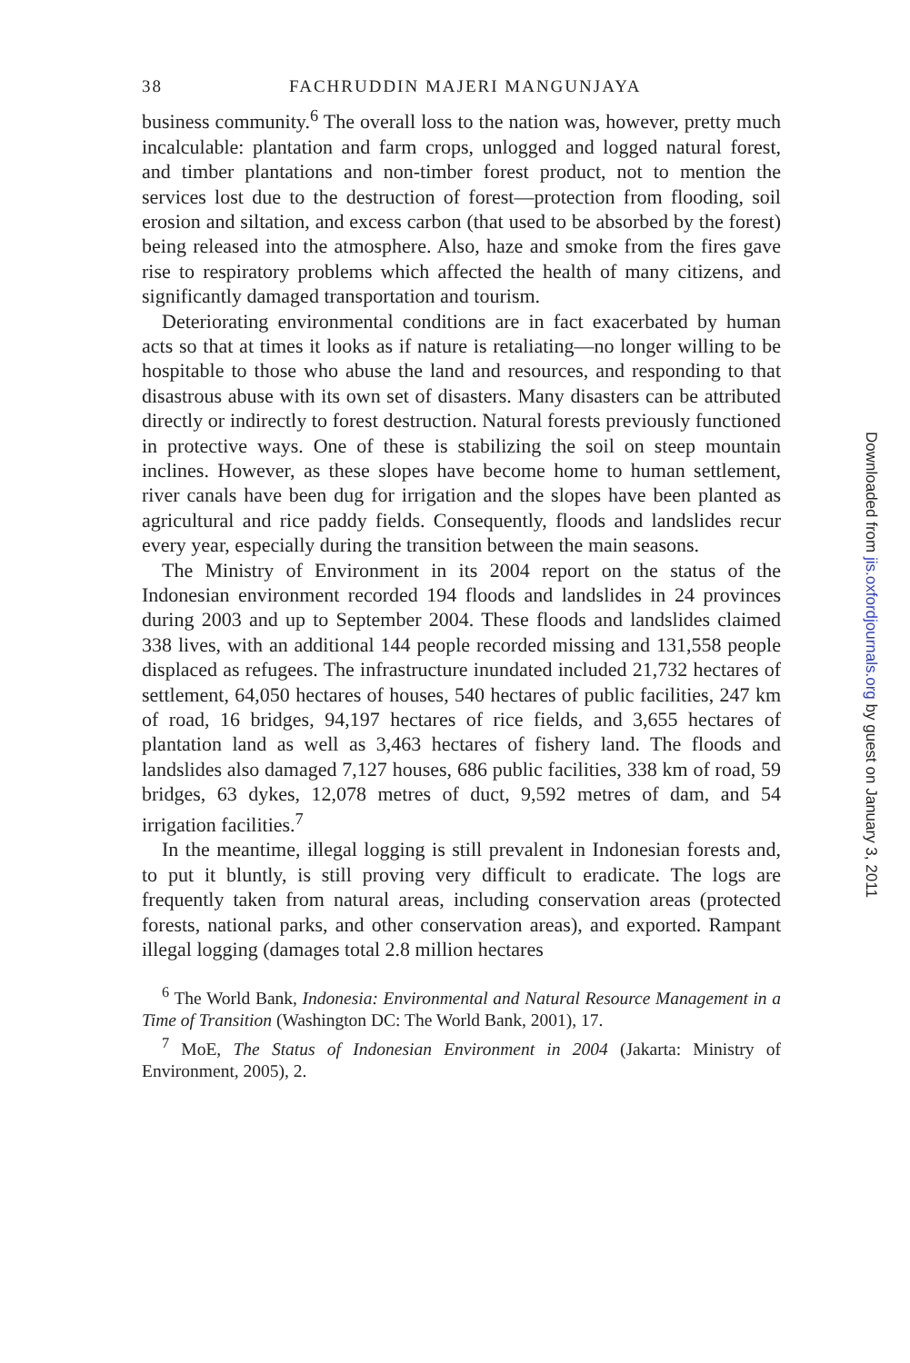38 FACHRUDDIN MAJERI MANGUNJAYA
business community.<sup>6</sup> The overall loss to the nation was, however, pretty much incalculable: plantation and farm crops, unlogged and logged natural forest, and timber plantations and non-timber forest product, not to mention the services lost due to the destruction of forest—protection from flooding, soil erosion and siltation, and excess carbon (that used to be absorbed by the forest) being released into the atmosphere. Also, haze and smoke from the fires gave rise to respiratory problems which affected the health of many citizens, and significantly damaged transportation and tourism.
Deteriorating environmental conditions are in fact exacerbated by human acts so that at times it looks as if nature is retaliating—no longer willing to be hospitable to those who abuse the land and resources, and responding to that disastrous abuse with its own set of disasters. Many disasters can be attributed directly or indirectly to forest destruction. Natural forests previously functioned in protective ways. One of these is stabilizing the soil on steep mountain inclines. However, as these slopes have become home to human settlement, river canals have been dug for irrigation and the slopes have been planted as agricultural and rice paddy fields. Consequently, floods and landslides recur every year, especially during the transition between the main seasons.
The Ministry of Environment in its 2004 report on the status of the Indonesian environment recorded 194 floods and landslides in 24 provinces during 2003 and up to September 2004. These floods and landslides claimed 338 lives, with an additional 144 people recorded missing and 131,558 people displaced as refugees. The infrastructure inundated included 21,732 hectares of settlement, 64,050 hectares of houses, 540 hectares of public facilities, 247 km of road, 16 bridges, 94,197 hectares of rice fields, and 3,655 hectares of plantation land as well as 3,463 hectares of fishery land. The floods and landslides also damaged 7,127 houses, 686 public facilities, 338 km of road, 59 bridges, 63 dykes, 12,078 metres of duct, 9,592 metres of dam, and 54 irrigation facilities.<sup>7</sup>
In the meantime, illegal logging is still prevalent in Indonesian forests and, to put it bluntly, is still proving very difficult to eradicate. The logs are frequently taken from natural areas, including conservation areas (protected forests, national parks, and other conservation areas), and exported. Rampant illegal logging (damages total 2.8 million hectares
<sup>6</sup> The World Bank, Indonesia: Environmental and Natural Resource Management in a Time of Transition (Washington DC: The World Bank, 2001), 17.
<sup>7</sup> MoE, The Status of Indonesian Environment in 2004 (Jakarta: Ministry of Environment, 2005), 2.
Downloaded from jis.oxfordjournals.org by guest on January 3, 2011